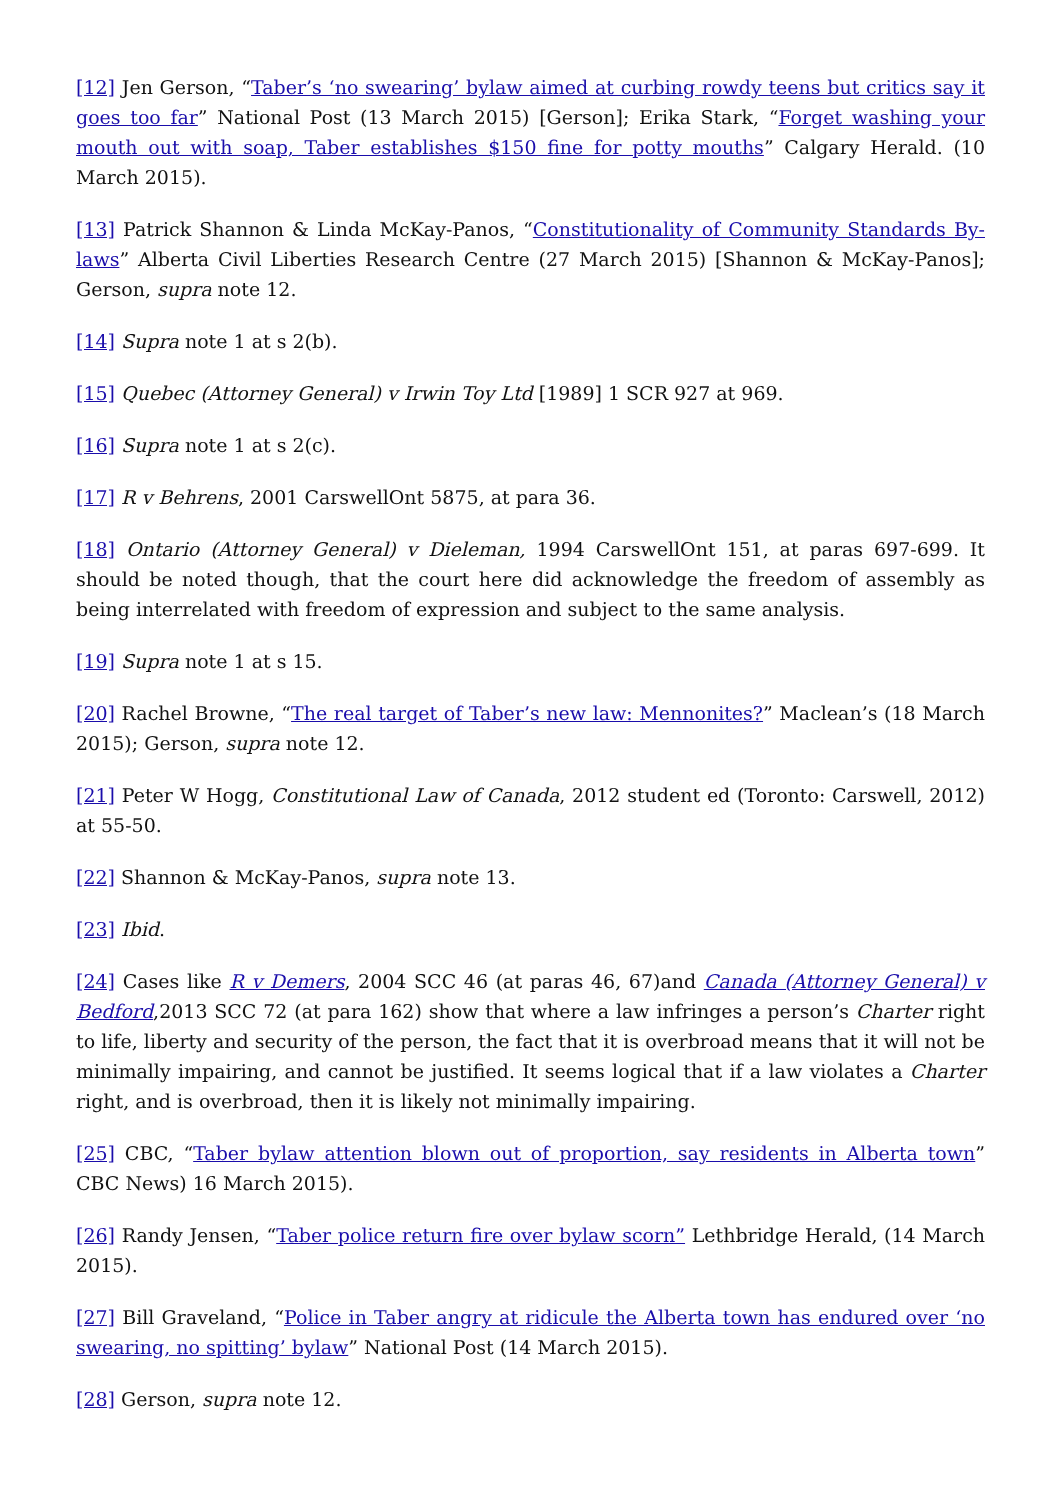[12] Jen Gerson, “Taber’s ‘no swearing’ bylaw aimed at curbing rowdy teens but critics say it goes too far” National Post (13 March 2015) [Gerson]; Erika Stark, “Forget washing your mouth out with soap, Taber establishes $150 fine for potty mouths” Calgary Herald. (10 March 2015).
[13] Patrick Shannon & Linda McKay-Panos, “Constitutionality of Community Standards By-laws” Alberta Civil Liberties Research Centre (27 March 2015) [Shannon & McKay-Panos]; Gerson, supra note 12.
[14] Supra note 1 at s 2(b).
[15] Quebec (Attorney General) v Irwin Toy Ltd [1989] 1 SCR 927 at 969.
[16] Supra note 1 at s 2(c).
[17] R v Behrens, 2001 CarswellOnt 5875, at para 36.
[18] Ontario (Attorney General) v Dieleman, 1994 CarswellOnt 151, at paras 697-699. It should be noted though, that the court here did acknowledge the freedom of assembly as being interrelated with freedom of expression and subject to the same analysis.
[19] Supra note 1 at s 15.
[20] Rachel Browne, “The real target of Taber’s new law: Mennonites?” Maclean’s (18 March 2015); Gerson, supra note 12.
[21] Peter W Hogg, Constitutional Law of Canada, 2012 student ed (Toronto: Carswell, 2012) at 55-50.
[22] Shannon & McKay-Panos, supra note 13.
[23] Ibid.
[24] Cases like R v Demers, 2004 SCC 46 (at paras 46, 67)and Canada (Attorney General) v Bedford,2013 SCC 72 (at para 162) show that where a law infringes a person’s Charter right to life, liberty and security of the person, the fact that it is overbroad means that it will not be minimally impairing, and cannot be justified. It seems logical that if a law violates a Charter right, and is overbroad, then it is likely not minimally impairing.
[25] CBC, “Taber bylaw attention blown out of proportion, say residents in Alberta town” CBC News) 16 March 2015).
[26] Randy Jensen, “Taber police return fire over bylaw scorn” Lethbridge Herald, (14 March 2015).
[27] Bill Graveland, “Police in Taber angry at ridicule the Alberta town has endured over ‘no swearing, no spitting’ bylaw” National Post (14 March 2015).
[28] Gerson, supra note 12.